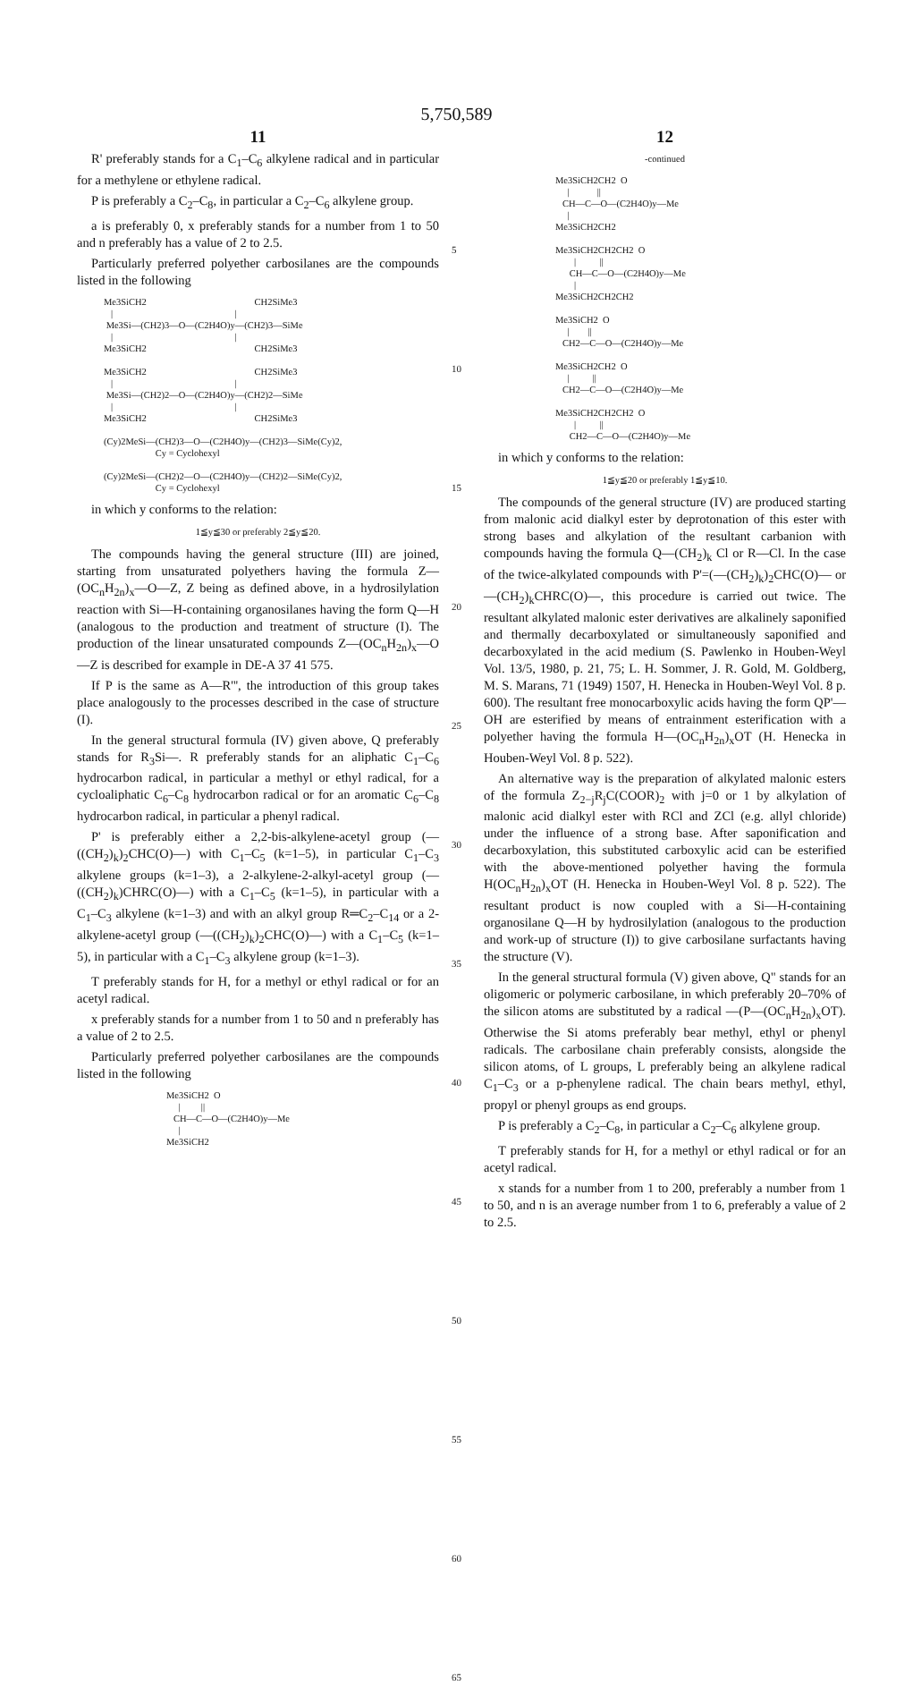5,750,589
11
R' preferably stands for a C<sub>1</sub>–C<sub>6</sub> alkylene radical and in particular for a methylene or ethylene radical.
P is preferably a C<sub>2</sub>–C<sub>8</sub>, in particular a C<sub>2</sub>–C<sub>6</sub> alkylene group.
a is preferably 0, x preferably stands for a number from 1 to 50 and n preferably has a value of 2 to 2.5.
Particularly preferred polyether carbosilanes are the compounds listed in the following
Me3SiCH2 CH2SiMe3 | | Me3Si—(CH2)3—O—(C2H4O)y—(CH2)3—SiMe | | Me3SiCH2 CH2SiMe3 Me3SiCH2 CH2SiMe3 | | Me3Si—(CH2)2—O—(C2H4O)y—(CH2)2—SiMe | | Me3SiCH2 CH2SiMe3 (Cy)2MeSi—(CH2)3—O—(C2H4O)y—(CH2)3—SiMe(Cy)2, Cy = Cyclohexyl (Cy)2MeSi—(CH2)2—O—(C2H4O)y—(CH2)2—SiMe(Cy)2, Cy = Cyclohexyl
in which y conforms to the relation:
1≦y≦30 or preferably 2≦y≦20.
The compounds having the general structure (III) are joined, starting from unsaturated polyethers having the formula Z—(OC<sub>n</sub>H<sub>2n</sub>)<sub>x</sub>—O—Z, Z being as defined above, in a hydrosilylation reaction with Si—H-containing organosilanes having the form Q—H (analogous to the production and treatment of structure (I). The production of the linear unsaturated compounds Z—(OC<sub>n</sub>H<sub>2n</sub>)<sub>x</sub>—O—Z is described for example in DE-A 37 41 575.
If P is the same as A—R''', the introduction of this group takes place analogously to the processes described in the case of structure (I).
In the general structural formula (IV) given above, Q preferably stands for R<sub>3</sub>Si—. R preferably stands for an aliphatic C<sub>1</sub>–C<sub>6</sub> hydrocarbon radical, in particular a methyl or ethyl radical, for a cycloaliphatic C<sub>6</sub>–C<sub>8</sub> hydrocarbon radical or for an aromatic C<sub>6</sub>–C<sub>8</sub> hydrocarbon radical, in particular a phenyl radical.
P' is preferably either a 2,2-bis-alkylene-acetyl group (—((CH<sub>2</sub>)<sub>k</sub>)<sub>2</sub>CHC(O)—) with C<sub>1</sub>–C<sub>5</sub> (k=1–5), in particular C<sub>1</sub>–C<sub>3</sub> alkylene groups (k=1–3), a 2-alkylene-2-alkyl-acetyl group (—((CH<sub>2</sub>)<sub>k</sub>)CHRC(O)—) with a C<sub>1</sub>–C<sub>5</sub> (k=1–5), in particular with a C<sub>1</sub>–C<sub>3</sub> alkylene (k=1–3) and with an alkyl group R═C<sub>2</sub>–C<sub>14</sub> or a 2-alkylene-acetyl group (—((CH<sub>2</sub>)<sub>k</sub>)<sub>2</sub>CHC(O)—) with a C<sub>1</sub>–C<sub>5</sub> (k=1–5), in particular with a C<sub>1</sub>–C<sub>3</sub> alkylene group (k=1–3).
T preferably stands for H, for a methyl or ethyl radical or for an acetyl radical.
x preferably stands for a number from 1 to 50 and n preferably has a value of 2 to 2.5.
Particularly preferred polyether carbosilanes are the compounds listed in the following
Me3SiCH2 O | || CH—C—O—(C2H4O)y—Me | Me3SiCH2
5
10
15
20
25
30
35
40
45
50
55
60
65
12
-continued
Me3SiCH2CH2 O | || CH—C—O—(C2H4O)y—Me | Me3SiCH2CH2 Me3SiCH2CH2CH2 O | || CH—C—O—(C2H4O)y—Me | Me3SiCH2CH2CH2 Me3SiCH2 O | || CH2—C—O—(C2H4O)y—Me Me3SiCH2CH2 O | || CH2—C—O—(C2H4O)y—Me Me3SiCH2CH2CH2 O | || CH2—C—O—(C2H4O)y—Me
in which y conforms to the relation:
1≦y≦20 or preferably 1≦y≦10.
The compounds of the general structure (IV) are produced starting from malonic acid dialkyl ester by deprotonation of this ester with strong bases and alkylation of the resultant carbanion with compounds having the formula Q—(CH<sub>2</sub>)<sub>k</sub> Cl or R—Cl. In the case of the twice-alkylated compounds with P'=(—(CH<sub>2</sub>)<sub>k</sub>)<sub>2</sub>CHC(O)— or —(CH<sub>2</sub>)<sub>k</sub>CHRC(O)—, this procedure is carried out twice. The resultant alkylated malonic ester derivatives are alkalinely saponified and thermally decarboxylated or simultaneously saponified and decarboxylated in the acid medium (S. Pawlenko in Houben-Weyl Vol. 13/5, 1980, p. 21, 75; L. H. Sommer, J. R. Gold, M. Goldberg, M. S. Marans, 71 (1949) 1507, H. Henecka in Houben-Weyl Vol. 8 p. 600). The resultant free monocarboxylic acids having the form QP'—OH are esterified by means of entrainment esterification with a polyether having the formula H—(OC<sub>n</sub>H<sub>2n</sub>)<sub>x</sub>OT (H. Henecka in Houben-Weyl Vol. 8 p. 522).
An alternative way is the preparation of alkylated malonic esters of the formula Z<sub>2−j</sub>R<sub>j</sub>C(COOR)<sub>2</sub> with j=0 or 1 by alkylation of malonic acid dialkyl ester with RCl and ZCl (e.g. allyl chloride) under the influence of a strong base. After saponification and decarboxylation, this substituted carboxylic acid can be esterified with the above-mentioned polyether having the formula H(OC<sub>n</sub>H<sub>2n</sub>)<sub>x</sub>OT (H. Henecka in Houben-Weyl Vol. 8 p. 522). The resultant product is now coupled with a Si—H-containing organosilane Q—H by hydrosilylation (analogous to the production and work-up of structure (I)) to give carbosilane surfactants having the structure (V).
In the general structural formula (V) given above, Q" stands for an oligomeric or polymeric carbosilane, in which preferably 20–70% of the silicon atoms are substituted by a radical —(P—(OC<sub>n</sub>H<sub>2n</sub>)<sub>x</sub>OT). Otherwise the Si atoms preferably bear methyl, ethyl or phenyl radicals. The carbosilane chain preferably consists, alongside the silicon atoms, of L groups, L preferably being an alkylene radical C<sub>1</sub>–C<sub>3</sub> or a p-phenylene radical. The chain bears methyl, ethyl, propyl or phenyl groups as end groups.
P is preferably a C<sub>2</sub>–C<sub>8</sub>, in particular a C<sub>2</sub>–C<sub>6</sub> alkylene group.
T preferably stands for H, for a methyl or ethyl radical or for an acetyl radical.
x stands for a number from 1 to 200, preferably a number from 1 to 50, and n is an average number from 1 to 6, preferably a value of 2 to 2.5.